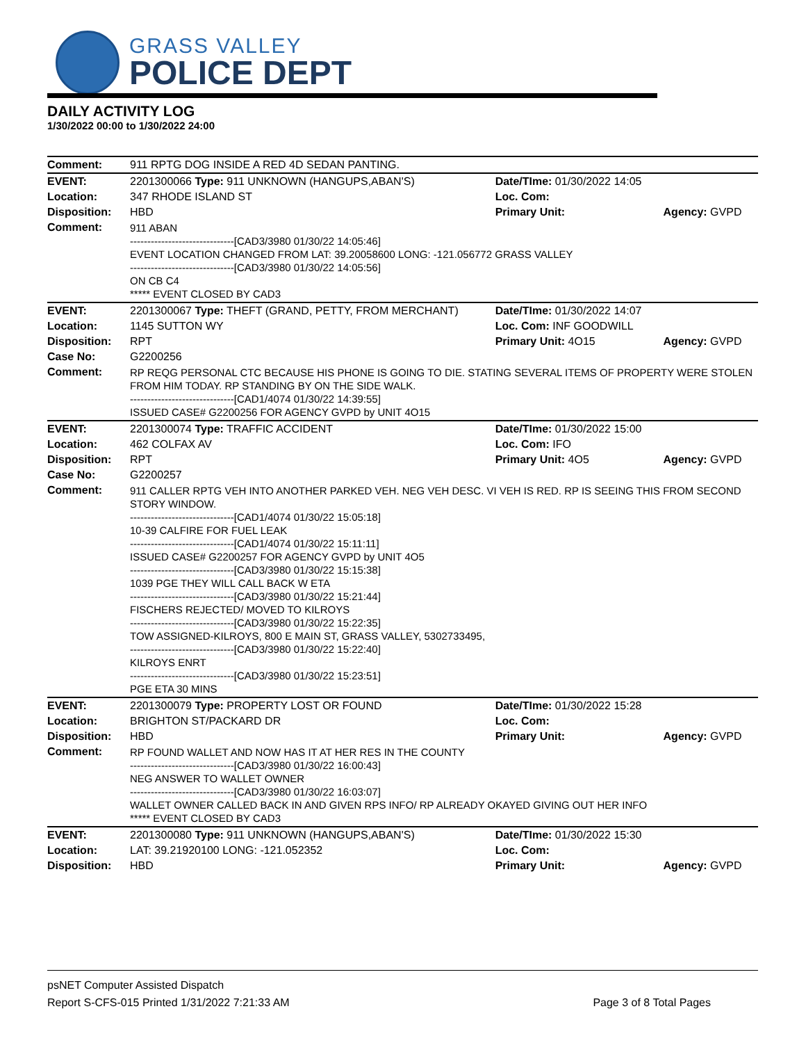GRASS VALLEY
POLICE DEPT
DAILY ACTIVITY LOG
1/30/2022 00:00 to 1/30/2022 24:00
| Comment: | 911 RPTG DOG INSIDE A RED 4D SEDAN PANTING. | | |
| EVENT: | 2201300066 Type: 911 UNKNOWN (HANGUPS,ABAN'S) | Date/TIme: 01/30/2022 14:05 | |
| Location: | 347 RHODE ISLAND ST | Loc. Com: | |
| Disposition: | HBD | Primary Unit: | Agency: GVPD |
| Comment: | 911 ABAN ------------------------------[CAD3/3980 01/30/22 14:05:46] EVENT LOCATION CHANGED FROM LAT: 39.20058600 LONG: -121.056772 GRASS VALLEY ------------------------------[CAD3/3980 01/30/22 14:05:56] ON CB C4 ***** EVENT CLOSED BY CAD3 | | |
| EVENT: | 2201300067 Type: THEFT (GRAND, PETTY, FROM MERCHANT) | Date/TIme: 01/30/2022 14:07 | |
| Location: | 1145 SUTTON WY | Loc. Com: INF GOODWILL | |
| Disposition: | RPT | Primary Unit: 4O15 | Agency: GVPD |
| Case No: | G2200256 | | |
| Comment: | RP REQG PERSONAL CTC BECAUSE HIS PHONE IS GOING TO DIE. STATING SEVERAL ITEMS OF PROPERTY WERE STOLEN FROM HIM TODAY. RP STANDING BY ON THE SIDE WALK. ------------------------------[CAD1/4074 01/30/22 14:39:55] ISSUED CASE# G2200256 FOR AGENCY GVPD by UNIT 4O15 | | |
| EVENT: | 2201300074 Type: TRAFFIC ACCIDENT | Date/TIme: 01/30/2022 15:00 | |
| Location: | 462 COLFAX AV | Loc. Com: IFO | |
| Disposition: | RPT | Primary Unit: 4O5 | Agency: GVPD |
| Case No: | G2200257 | | |
| Comment: | 911 CALLER RPTG VEH INTO ANOTHER PARKED VEH. NEG VEH DESC. VI VEH IS RED. RP IS SEEING THIS FROM SECOND STORY WINDOW. ------------------------------[CAD1/4074 01/30/22 15:05:18] 10-39 CALFIRE FOR FUEL LEAK ------------------------------[CAD1/4074 01/30/22 15:11:11] ISSUED CASE# G2200257 FOR AGENCY GVPD by UNIT 4O5 ------------------------------[CAD3/3980 01/30/22 15:15:38] 1039 PGE THEY WILL CALL BACK W ETA ------------------------------[CAD3/3980 01/30/22 15:21:44] FISCHERS REJECTED/ MOVED TO KILROYS ------------------------------[CAD3/3980 01/30/22 15:22:35] TOW ASSIGNED-KILROYS, 800 E MAIN ST, GRASS VALLEY, 5302733495, ------------------------------[CAD3/3980 01/30/22 15:22:40] KILROYS ENRT ------------------------------[CAD3/3980 01/30/22 15:23:51] PGE ETA 30 MINS | | |
| EVENT: | 2201300079 Type: PROPERTY LOST OR FOUND | Date/TIme: 01/30/2022 15:28 | |
| Location: | BRIGHTON ST/PACKARD DR | Loc. Com: | |
| Disposition: | HBD | Primary Unit: | Agency: GVPD |
| Comment: | RP FOUND WALLET AND NOW HAS IT AT HER RES IN THE COUNTY ------------------------------[CAD3/3980 01/30/22 16:00:43] NEG ANSWER TO WALLET OWNER ------------------------------[CAD3/3980 01/30/22 16:03:07] WALLET OWNER CALLED BACK IN AND GIVEN RPS INFO/ RP ALREADY OKAYED GIVING OUT HER INFO ***** EVENT CLOSED BY CAD3 | | |
| EVENT: | 2201300080 Type: 911 UNKNOWN (HANGUPS,ABAN'S) | Date/TIme: 01/30/2022 15:30 | |
| Location: | LAT: 39.21920100 LONG: -121.052352 | Loc. Com: | |
| Disposition: | HBD | Primary Unit: | Agency: GVPD |
psNET Computer Assisted Dispatch
Report S-CFS-015 Printed 1/31/2022 7:21:33 AM Page 3 of 8 Total Pages